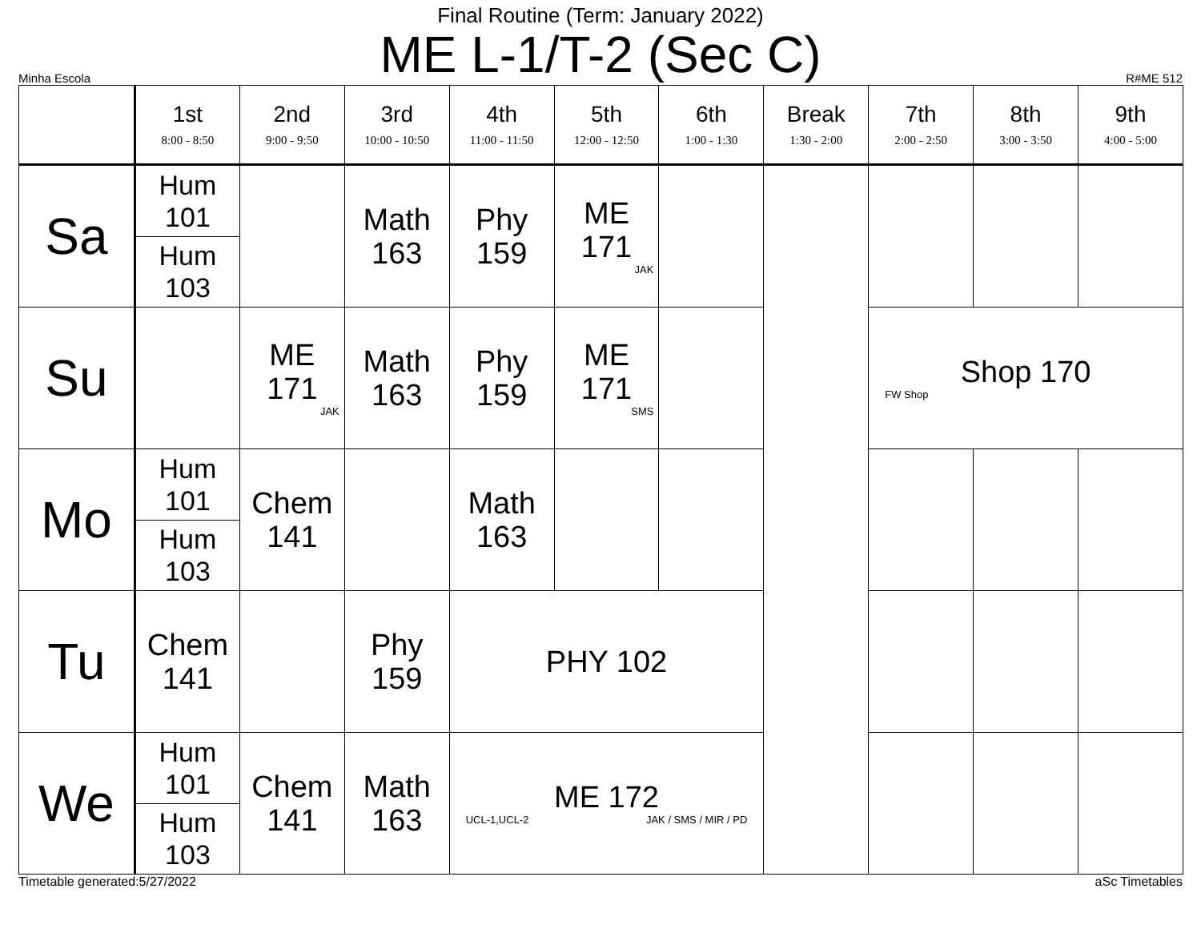Final Routine (Term: January 2022)
ME L-1/T-2 (Sec C)
Minha Escola R#ME 512
| | 1st 8:00 - 8:50 | 2nd 9:00 - 9:50 | 3rd 10:00 - 10:50 | 4th 11:00 - 11:50 | 5th 12:00 - 12:50 | 6th 1:00 - 1:30 | Break 1:30 - 2:00 | 7th 2:00 - 2:50 | 8th 3:00 - 3:50 | 9th 4:00 - 5:00 |
| --- | --- | --- | --- | --- | --- | --- | --- | --- | --- | --- |
| Sa | Hum 101 | | Math 163 | Phy 159 | ME 171 JAK | | | | | |
| | Hum 103 | | | | | | | | | |
| Su | | ME 171 JAK | Math 163 | Phy 159 | ME 171 SMS | | | Shop 170 FW Shop | | |
| Mo | Hum 101 | Chem 141 | | Math 163 | | | | | | |
| | Hum 103 | | | | | | | | | |
| Tu | Chem 141 | | Phy 159 | PHY 102 | | | | | | |
| We | Hum 101 | Chem 141 | Math 163 | ME 172 UCL-1,UCL-2 JAK / SMS / MIR / PD | | | | | | |
| | Hum 103 | | | | | | | | | |
Timetable generated:5/27/2022 aSc Timetables